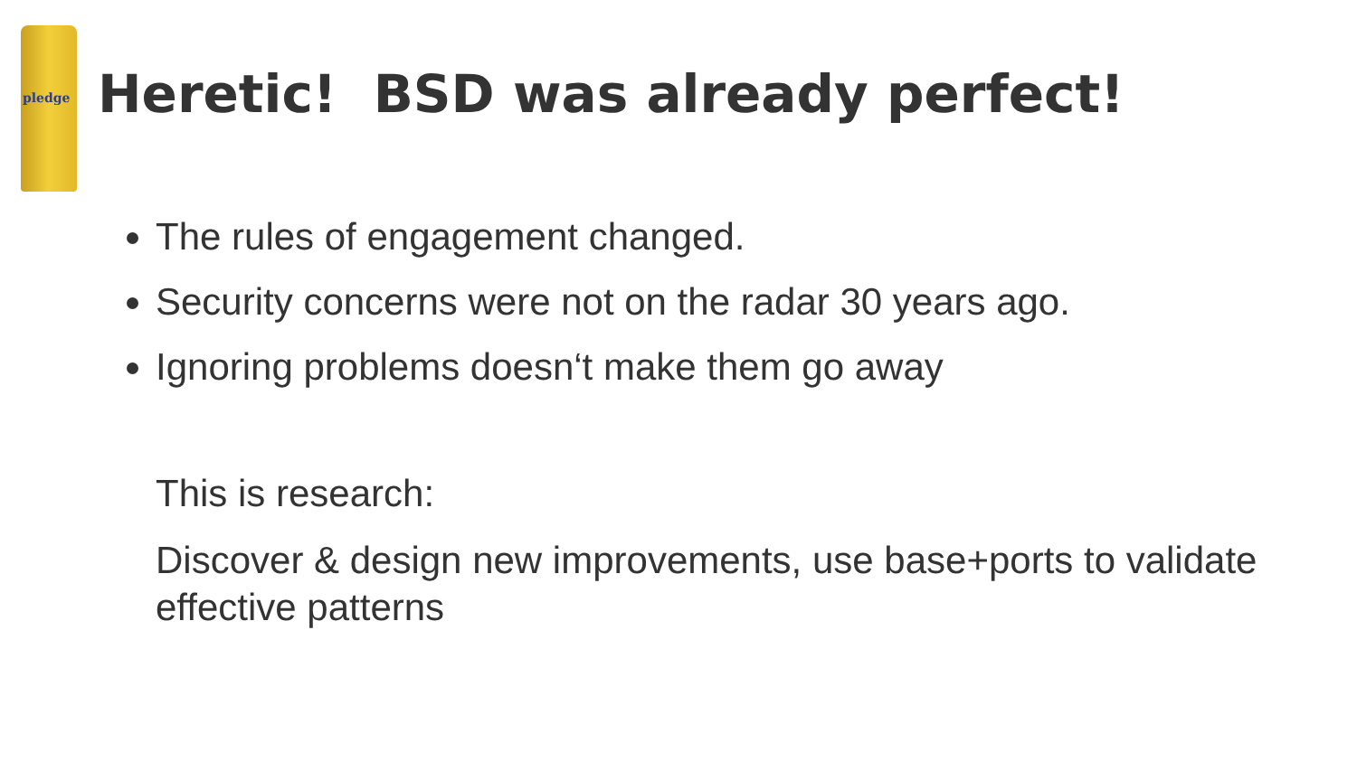pledge
Heretic! BSD was already perfect!
The rules of engagement changed.
Security concerns were not on the radar 30 years ago.
Ignoring problems doesn‘t make them go away
This is research:
Discover & design new improvements, use base+ports to validate effective patterns